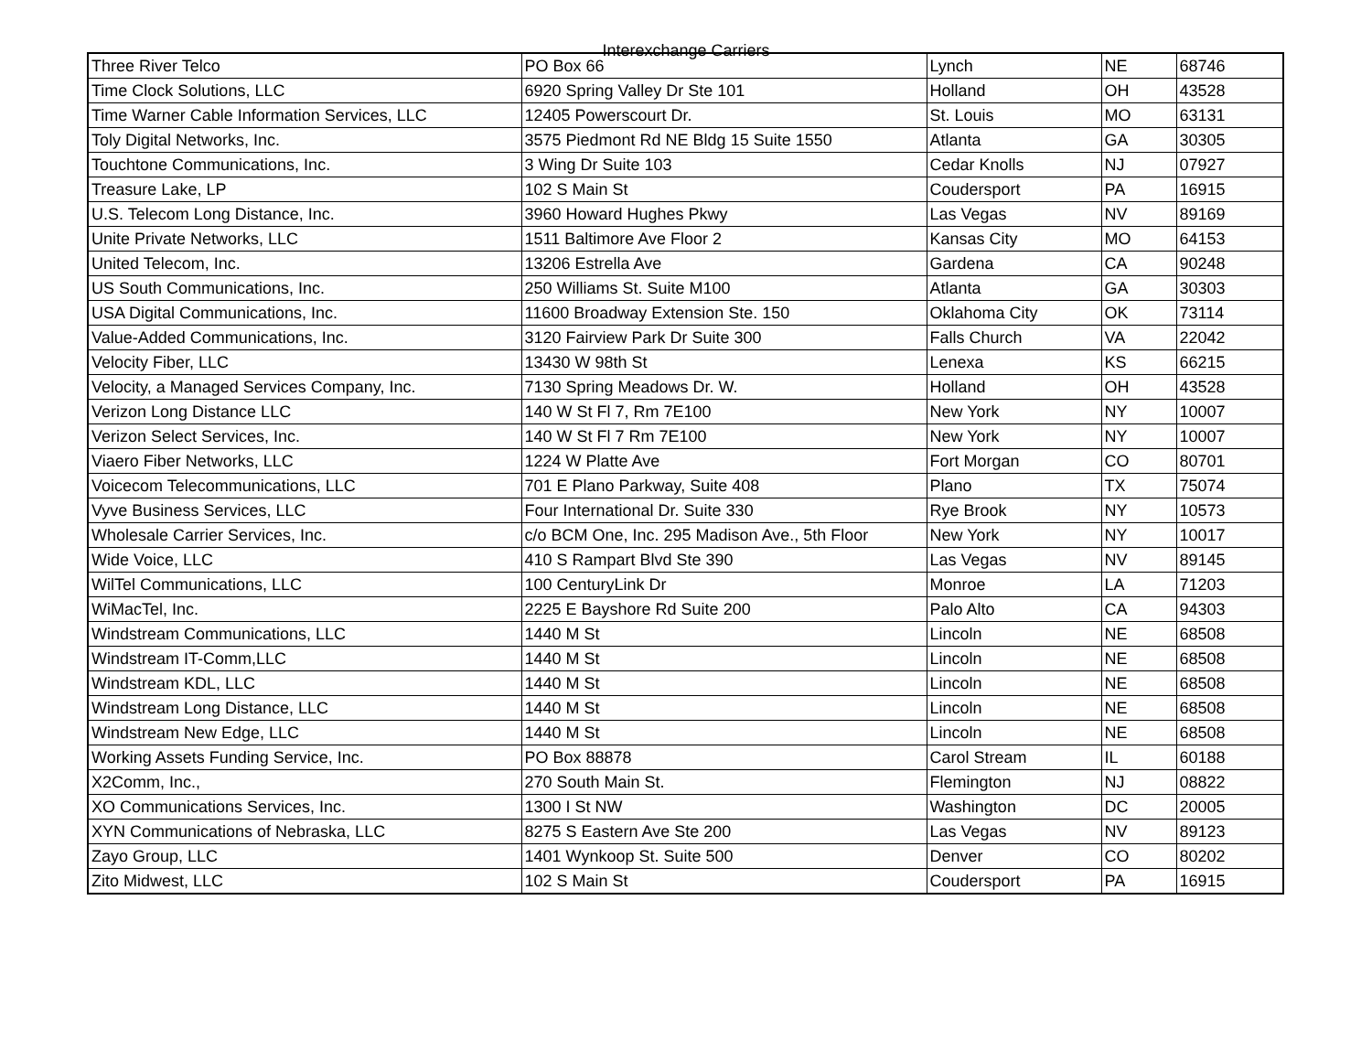Interexchange Carriers
| Three River Telco | PO Box 66 | Lynch | NE | 68746 |
| Time Clock Solutions, LLC | 6920 Spring Valley Dr Ste 101 | Holland | OH | 43528 |
| Time Warner Cable Information Services, LLC | 12405 Powerscourt Dr. | St. Louis | MO | 63131 |
| Toly Digital Networks, Inc. | 3575 Piedmont Rd NE Bldg 15 Suite 1550 | Atlanta | GA | 30305 |
| Touchtone Communications, Inc. | 3 Wing Dr Suite 103 | Cedar Knolls | NJ | 07927 |
| Treasure Lake, LP | 102 S Main St | Coudersport | PA | 16915 |
| U.S. Telecom Long Distance, Inc. | 3960 Howard Hughes Pkwy | Las Vegas | NV | 89169 |
| Unite Private Networks, LLC | 1511 Baltimore Ave Floor 2 | Kansas City | MO | 64153 |
| United Telecom, Inc. | 13206 Estrella Ave | Gardena | CA | 90248 |
| US South Communications, Inc. | 250 Williams St. Suite M100 | Atlanta | GA | 30303 |
| USA Digital Communications, Inc. | 11600 Broadway Extension Ste. 150 | Oklahoma City | OK | 73114 |
| Value-Added Communications, Inc. | 3120 Fairview Park Dr Suite 300 | Falls Church | VA | 22042 |
| Velocity Fiber, LLC | 13430 W 98th St | Lenexa | KS | 66215 |
| Velocity, a Managed Services Company, Inc. | 7130 Spring Meadows Dr. W. | Holland | OH | 43528 |
| Verizon Long Distance LLC | 140 W St Fl 7, Rm 7E100 | New York | NY | 10007 |
| Verizon Select Services, Inc. | 140 W St Fl 7 Rm 7E100 | New York | NY | 10007 |
| Viaero Fiber Networks, LLC | 1224 W Platte Ave | Fort Morgan | CO | 80701 |
| Voicecom Telecommunications, LLC | 701 E Plano Parkway, Suite 408 | Plano | TX | 75074 |
| Vyve Business Services, LLC | Four International Dr. Suite 330 | Rye Brook | NY | 10573 |
| Wholesale Carrier Services, Inc. | c/o BCM One, Inc. 295 Madison Ave., 5th Floor | New York | NY | 10017 |
| Wide Voice, LLC | 410 S Rampart Blvd Ste 390 | Las Vegas | NV | 89145 |
| WilTel Communications, LLC | 100 CenturyLink Dr | Monroe | LA | 71203 |
| WiMacTel, Inc. | 2225 E Bayshore Rd Suite 200 | Palo Alto | CA | 94303 |
| Windstream Communications, LLC | 1440 M St | Lincoln | NE | 68508 |
| Windstream IT-Comm,LLC | 1440 M St | Lincoln | NE | 68508 |
| Windstream KDL, LLC | 1440 M St | Lincoln | NE | 68508 |
| Windstream Long Distance, LLC | 1440 M St | Lincoln | NE | 68508 |
| Windstream New Edge, LLC | 1440 M St | Lincoln | NE | 68508 |
| Working Assets Funding Service, Inc. | PO Box 88878 | Carol Stream | IL | 60188 |
| X2Comm, Inc., | 270 South Main St. | Flemington | NJ | 08822 |
| XO Communications Services, Inc. | 1300 I St NW | Washington | DC | 20005 |
| XYN Communications of Nebraska, LLC | 8275 S Eastern Ave Ste 200 | Las Vegas | NV | 89123 |
| Zayo Group, LLC | 1401 Wynkoop St. Suite 500 | Denver | CO | 80202 |
| Zito Midwest, LLC | 102 S Main St | Coudersport | PA | 16915 |